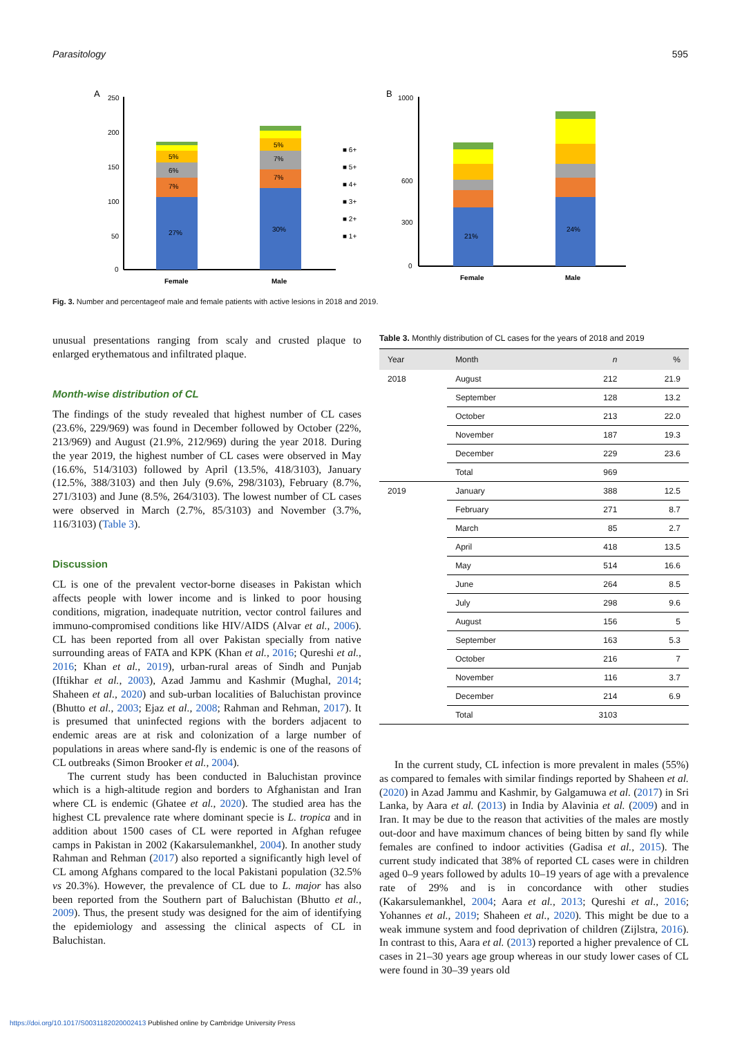Parasitology 595
A
250
200
150
100
50
0
27%
7%
6%
5%
30%
7%
7%
5%
Female
Male
■ 6+
■ 5+
■ 4+
■ 3+
■ 2+
■ 1+
B
1000
600
300
0
21%
24%
Female
Male
Fig. 3. Number and percentageof male and female patients with active lesions in 2018 and 2019.
unusual presentations ranging from scaly and crusted plaque to enlarged erythematous and infiltrated plaque.
Month-wise distribution of CL
The findings of the study revealed that highest number of CL cases (23.6%, 229/969) was found in December followed by October (22%, 213/969) and August (21.9%, 212/969) during the year 2018. During the year 2019, the highest number of CL cases were observed in May (16.6%, 514/3103) followed by April (13.5%, 418/3103), January (12.5%, 388/3103) and then July (9.6%, 298/3103), February (8.7%, 271/3103) and June (8.5%, 264/3103). The lowest number of CL cases were observed in March (2.7%, 85/3103) and November (3.7%, 116/3103) (Table 3).
Discussion
CL is one of the prevalent vector-borne diseases in Pakistan which affects people with lower income and is linked to poor housing conditions, migration, inadequate nutrition, vector control failures and immuno-compromised conditions like HIV/AIDS (Alvar et al., 2006). CL has been reported from all over Pakistan specially from native surrounding areas of FATA and KPK (Khan et al., 2016; Qureshi et al., 2016; Khan et al., 2019), urban-rural areas of Sindh and Punjab (Iftikhar et al., 2003), Azad Jammu and Kashmir (Mughal, 2014; Shaheen et al., 2020) and sub-urban localities of Baluchistan province (Bhutto et al., 2003; Ejaz et al., 2008; Rahman and Rehman, 2017). It is presumed that uninfected regions with the borders adjacent to endemic areas are at risk and colonization of a large number of populations in areas where sand-fly is endemic is one of the reasons of CL outbreaks (Simon Brooker et al., 2004).
The current study has been conducted in Baluchistan province which is a high-altitude region and borders to Afghanistan and Iran where CL is endemic (Ghatee et al., 2020). The studied area has the highest CL prevalence rate where dominant specie is L. tropica and in addition about 1500 cases of CL were reported in Afghan refugee camps in Pakistan in 2002 (Kakarsulemankhel, 2004). In another study Rahman and Rehman (2017) also reported a significantly high level of CL among Afghans compared to the local Pakistani population (32.5% vs 20.3%). However, the prevalence of CL due to L. major has also been reported from the Southern part of Baluchistan (Bhutto et al., 2009). Thus, the present study was designed for the aim of identifying the epidemiology and assessing the clinical aspects of CL in Baluchistan.
Table 3. Monthly distribution of CL cases for the years of 2018 and 2019
| Year | Month | n | % |
| --- | --- | --- | --- |
| 2018 | August | 212 | 21.9 |
| | September | 128 | 13.2 |
| | October | 213 | 22.0 |
| | November | 187 | 19.3 |
| | December | 229 | 23.6 |
| | Total | 969 | |
| 2019 | January | 388 | 12.5 |
| | February | 271 | 8.7 |
| | March | 85 | 2.7 |
| | April | 418 | 13.5 |
| | May | 514 | 16.6 |
| | June | 264 | 8.5 |
| | July | 298 | 9.6 |
| | August | 156 | 5 |
| | September | 163 | 5.3 |
| | October | 216 | 7 |
| | November | 116 | 3.7 |
| | December | 214 | 6.9 |
| | Total | 3103 | |
In the current study, CL infection is more prevalent in males (55%) as compared to females with similar findings reported by Shaheen et al. (2020) in Azad Jammu and Kashmir, by Galgamuwa et al. (2017) in Sri Lanka, by Aara et al. (2013) in India by Alavinia et al. (2009) and in Iran. It may be due to the reason that activities of the males are mostly out-door and have maximum chances of being bitten by sand fly while females are confined to indoor activities (Gadisa et al., 2015). The current study indicated that 38% of reported CL cases were in children aged 0–9 years followed by adults 10–19 years of age with a prevalence rate of 29% and is in concordance with other studies (Kakarsulemankhel, 2004; Aara et al., 2013; Qureshi et al., 2016; Yohannes et al., 2019; Shaheen et al., 2020). This might be due to a weak immune system and food deprivation of children (Zijlstra, 2016). In contrast to this, Aara et al. (2013) reported a higher prevalence of CL cases in 21–30 years age group whereas in our study lower cases of CL were found in 30–39 years old
https://doi.org/10.1017/S0031182020002413 Published online by Cambridge University Press